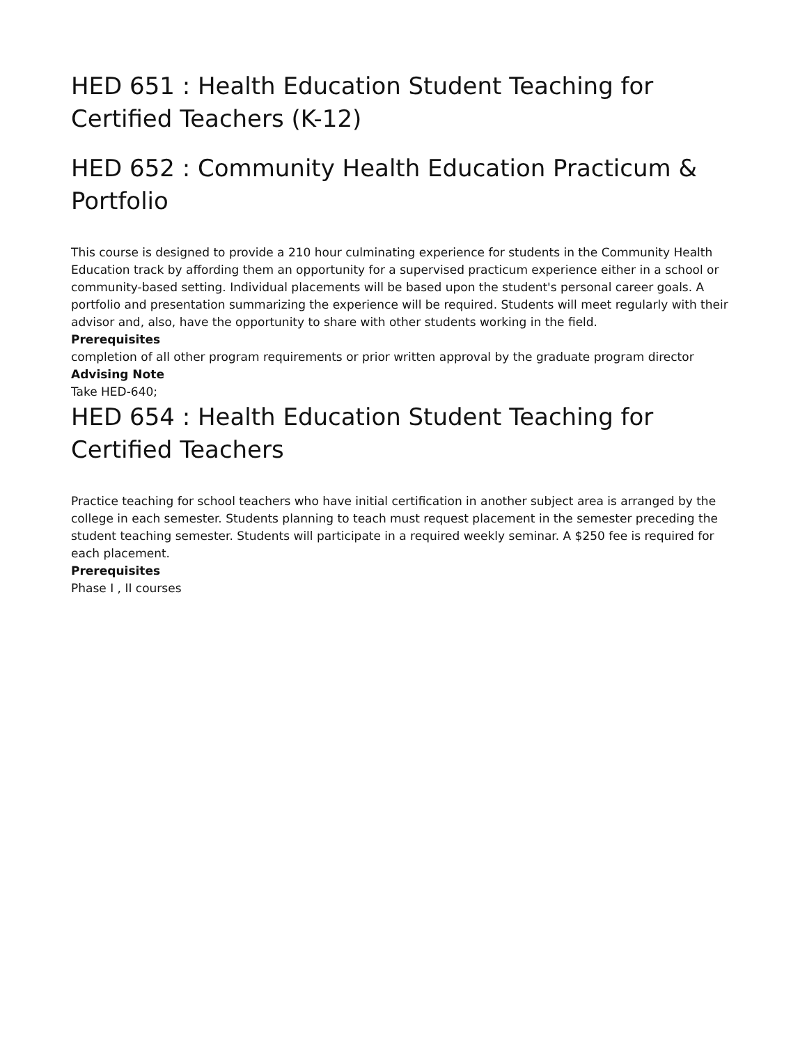HED 651 : Health Education Student Teaching for Certified Teachers (K-12)
HED 652 : Community Health Education Practicum & Portfolio
This course is designed to provide a 210 hour culminating experience for students in the Community Health Education track by affording them an opportunity for a supervised practicum experience either in a school or community-based setting. Individual placements will be based upon the student's personal career goals. A portfolio and presentation summarizing the experience will be required. Students will meet regularly with their advisor and, also, have the opportunity to share with other students working in the field.
Prerequisites
completion of all other program requirements or prior written approval by the graduate program director
Advising Note
Take HED-640;
HED 654 : Health Education Student Teaching for Certified Teachers
Practice teaching for school teachers who have initial certification in another subject area is arranged by the college in each semester. Students planning to teach must request placement in the semester preceding the student teaching semester. Students will participate in a required weekly seminar. A $250 fee is required for each placement.
Prerequisites
Phase I , II courses